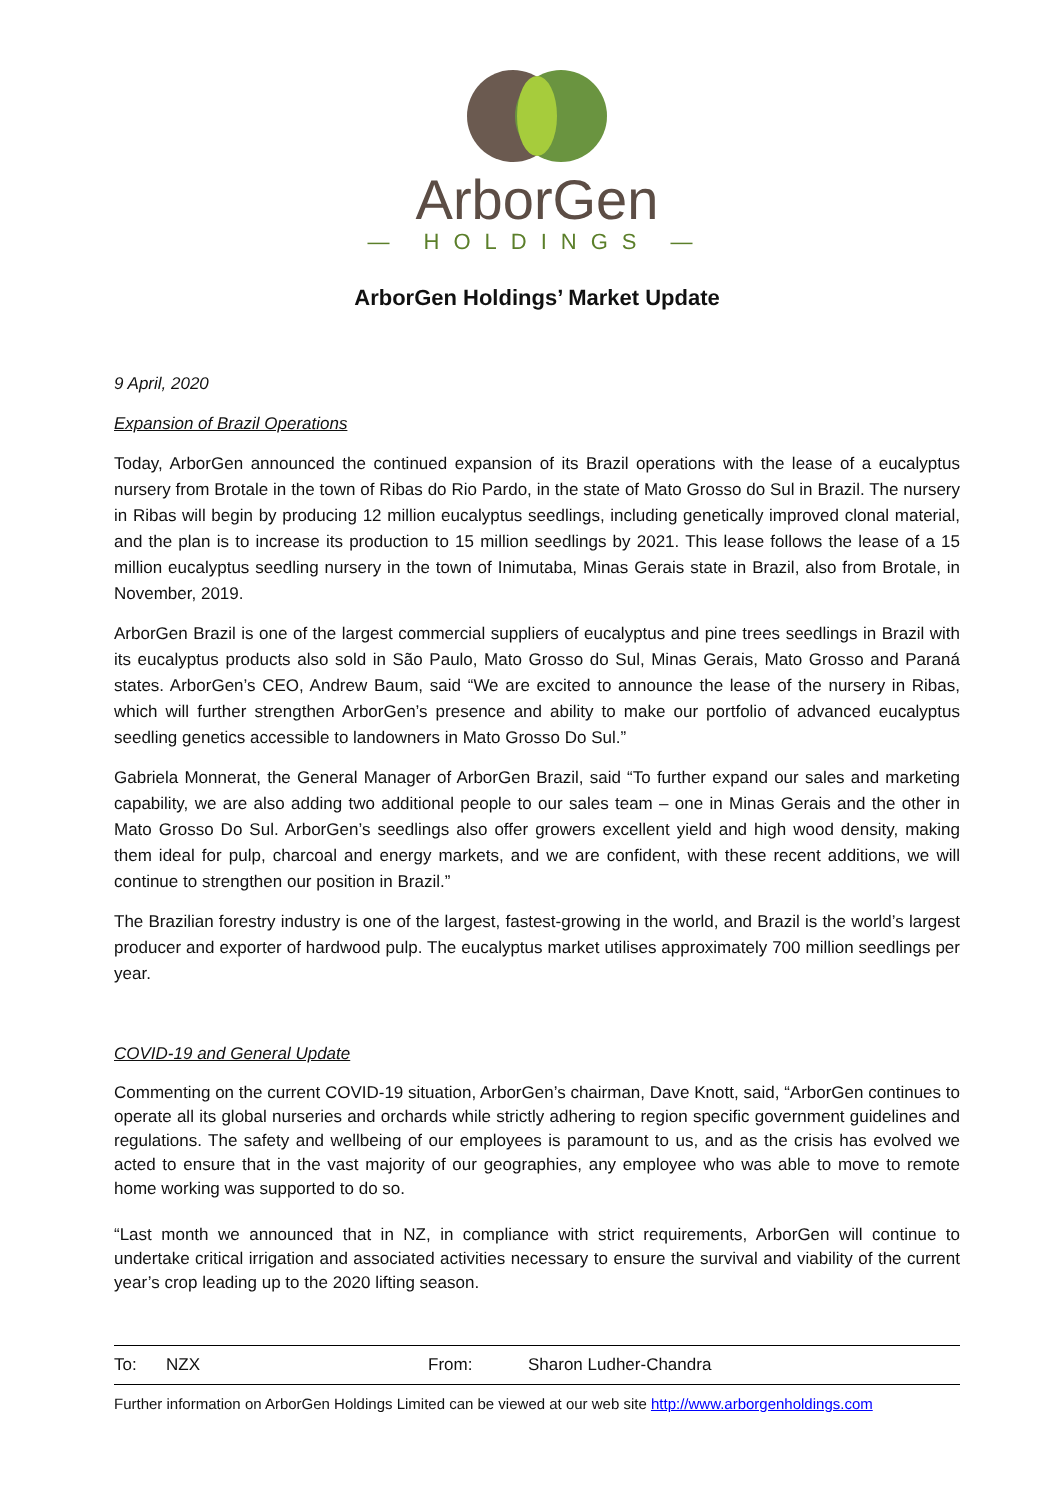ArborGen
— HOLDINGS —
ArborGen Holdings’ Market Update
9 April, 2020
Expansion of Brazil Operations
Today, ArborGen announced the continued expansion of its Brazil operations with the lease of a eucalyptus nursery from Brotale in the town of Ribas do Rio Pardo, in the state of Mato Grosso do Sul in Brazil. The nursery in Ribas will begin by producing 12 million eucalyptus seedlings, including genetically improved clonal material, and the plan is to increase its production to 15 million seedlings by 2021. This lease follows the lease of a 15 million eucalyptus seedling nursery in the town of Inimutaba, Minas Gerais state in Brazil, also from Brotale, in November, 2019.
ArborGen Brazil is one of the largest commercial suppliers of eucalyptus and pine trees seedlings in Brazil with its eucalyptus products also sold in São Paulo, Mato Grosso do Sul, Minas Gerais, Mato Grosso and Paraná states. ArborGen’s CEO, Andrew Baum, said “We are excited to announce the lease of the nursery in Ribas, which will further strengthen ArborGen’s presence and ability to make our portfolio of advanced eucalyptus seedling genetics accessible to landowners in Mato Grosso Do Sul.”
Gabriela Monnerat, the General Manager of ArborGen Brazil, said “To further expand our sales and marketing capability, we are also adding two additional people to our sales team – one in Minas Gerais and the other in Mato Grosso Do Sul. ArborGen’s seedlings also offer growers excellent yield and high wood density, making them ideal for pulp, charcoal and energy markets, and we are confident, with these recent additions, we will continue to strengthen our position in Brazil.”
The Brazilian forestry industry is one of the largest, fastest-growing in the world, and Brazil is the world’s largest producer and exporter of hardwood pulp. The eucalyptus market utilises approximately 700 million seedlings per year.
COVID-19 and General Update
Commenting on the current COVID-19 situation, ArborGen’s chairman, Dave Knott, said, “ArborGen continues to operate all its global nurseries and orchards while strictly adhering to region specific government guidelines and regulations. The safety and wellbeing of our employees is paramount to us, and as the crisis has evolved we acted to ensure that in the vast majority of our geographies, any employee who was able to move to remote home working was supported to do so.
“Last month we announced that in NZ, in compliance with strict requirements, ArborGen will continue to undertake critical irrigation and associated activities necessary to ensure the survival and viability of the current year’s crop leading up to the 2020 lifting season.
| To: | NZX | From: | Sharon Ludher-Chandra |
Further information on ArborGen Holdings Limited can be viewed at our web site http://www.arborgenholdings.com